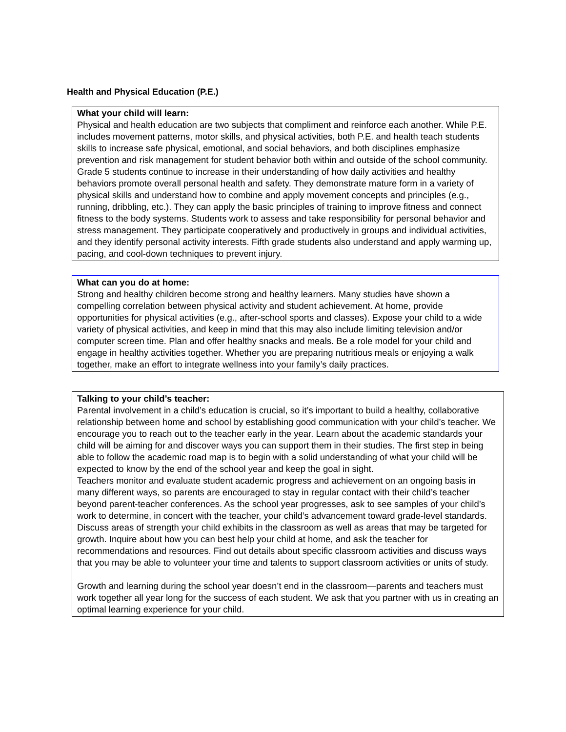Health and Physical Education (P.E.)
What your child will learn:
Physical and health education are two subjects that compliment and reinforce each another. While P.E. includes movement patterns, motor skills, and physical activities, both P.E. and health teach students skills to increase safe physical, emotional, and social behaviors, and both disciplines emphasize prevention and risk management for student behavior both within and outside of the school community. Grade 5 students continue to increase in their understanding of how daily activities and healthy behaviors promote overall personal health and safety. They demonstrate mature form in a variety of physical skills and understand how to combine and apply movement concepts and principles (e.g., running, dribbling, etc.). They can apply the basic principles of training to improve fitness and connect fitness to the body systems. Students work to assess and take responsibility for personal behavior and stress management. They participate cooperatively and productively in groups and individual activities, and they identify personal activity interests. Fifth grade students also understand and apply warming up, pacing, and cool-down techniques to prevent injury.
What can you do at home:
Strong and healthy children become strong and healthy learners. Many studies have shown a compelling correlation between physical activity and student achievement. At home, provide opportunities for physical activities (e.g., after-school sports and classes). Expose your child to a wide variety of physical activities, and keep in mind that this may also include limiting television and/or computer screen time. Plan and offer healthy snacks and meals. Be a role model for your child and engage in healthy activities together. Whether you are preparing nutritious meals or enjoying a walk together, make an effort to integrate wellness into your family’s daily practices.
Talking to your child’s teacher:
Parental involvement in a child’s education is crucial, so it’s important to build a healthy, collaborative relationship between home and school by establishing good communication with your child’s teacher. We encourage you to reach out to the teacher early in the year. Learn about the academic standards your child will be aiming for and discover ways you can support them in their studies. The first step in being able to follow the academic road map is to begin with a solid understanding of what your child will be expected to know by the end of the school year and keep the goal in sight.
Teachers monitor and evaluate student academic progress and achievement on an ongoing basis in many different ways, so parents are encouraged to stay in regular contact with their child’s teacher beyond parent-teacher conferences. As the school year progresses, ask to see samples of your child’s work to determine, in concert with the teacher, your child’s advancement toward grade-level standards. Discuss areas of strength your child exhibits in the classroom as well as areas that may be targeted for growth. Inquire about how you can best help your child at home, and ask the teacher for recommendations and resources. Find out details about specific classroom activities and discuss ways that you may be able to volunteer your time and talents to support classroom activities or units of study.
Growth and learning during the school year doesn’t end in the classroom—parents and teachers must work together all year long for the success of each student. We ask that you partner with us in creating an optimal learning experience for your child.